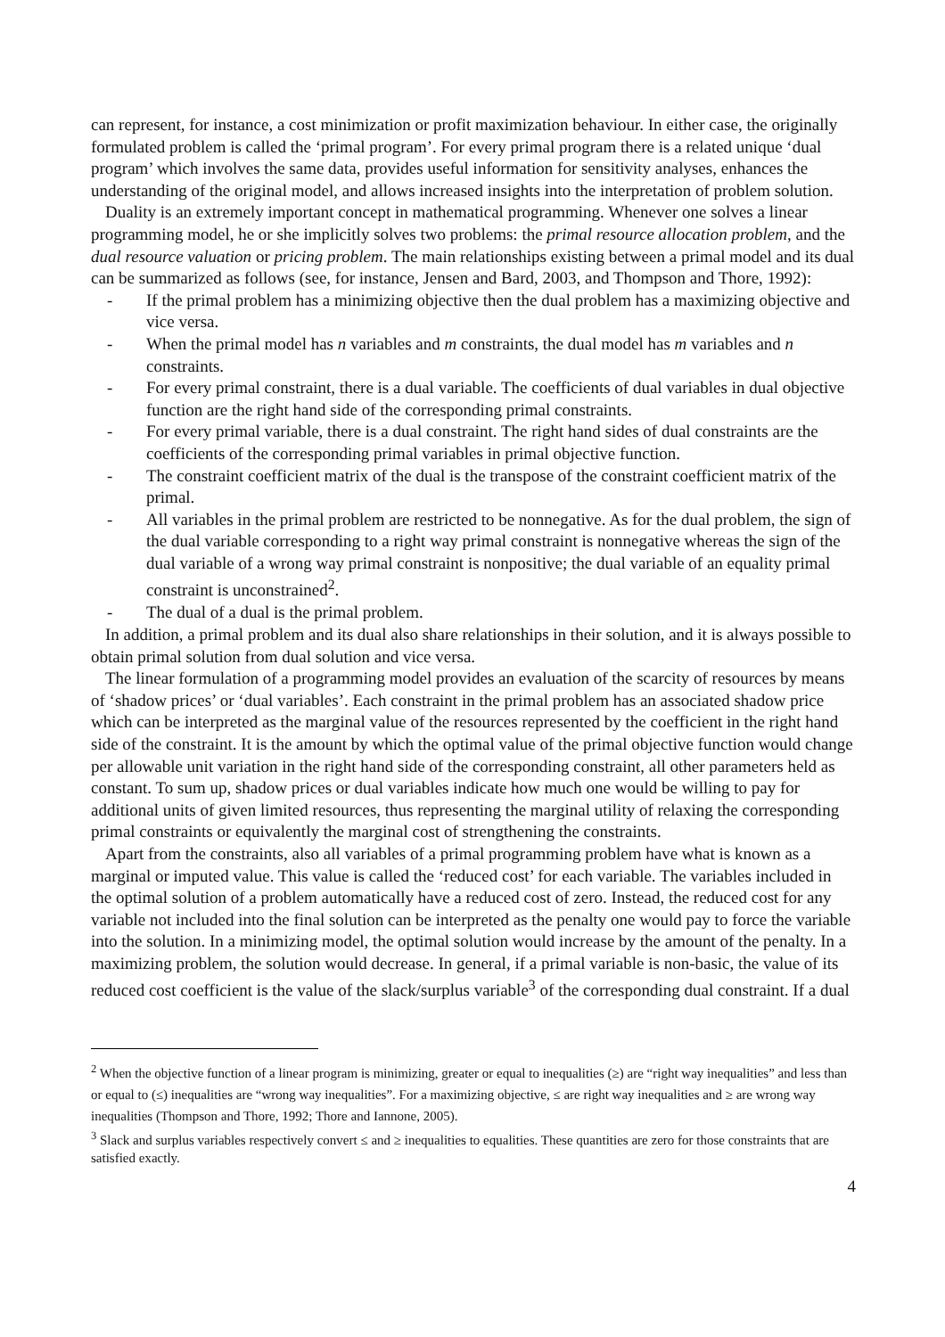can represent, for instance, a cost minimization or profit maximization behaviour. In either case, the originally formulated problem is called the ‘primal program’. For every primal program there is a related unique ‘dual program’ which involves the same data, provides useful information for sensitivity analyses, enhances the understanding of the original model, and allows increased insights into the interpretation of problem solution.
Duality is an extremely important concept in mathematical programming. Whenever one solves a linear programming model, he or she implicitly solves two problems: the primal resource allocation problem, and the dual resource valuation or pricing problem. The main relationships existing between a primal model and its dual can be summarized as follows (see, for instance, Jensen and Bard, 2003, and Thompson and Thore, 1992):
- If the primal problem has a minimizing objective then the dual problem has a maximizing objective and vice versa.
- When the primal model has n variables and m constraints, the dual model has m variables and n constraints.
- For every primal constraint, there is a dual variable. The coefficients of dual variables in dual objective function are the right hand side of the corresponding primal constraints.
- For every primal variable, there is a dual constraint. The right hand sides of dual constraints are the coefficients of the corresponding primal variables in primal objective function.
- The constraint coefficient matrix of the dual is the transpose of the constraint coefficient matrix of the primal.
- All variables in the primal problem are restricted to be nonnegative. As for the dual problem, the sign of the dual variable corresponding to a right way primal constraint is nonnegative whereas the sign of the dual variable of a wrong way primal constraint is nonpositive; the dual variable of an equality primal constraint is unconstrained<sup>2</sup>.
- The dual of a dual is the primal problem.
In addition, a primal problem and its dual also share relationships in their solution, and it is always possible to obtain primal solution from dual solution and vice versa.
The linear formulation of a programming model provides an evaluation of the scarcity of resources by means of ‘shadow prices’ or ‘dual variables’. Each constraint in the primal problem has an associated shadow price which can be interpreted as the marginal value of the resources represented by the coefficient in the right hand side of the constraint. It is the amount by which the optimal value of the primal objective function would change per allowable unit variation in the right hand side of the corresponding constraint, all other parameters held as constant. To sum up, shadow prices or dual variables indicate how much one would be willing to pay for additional units of given limited resources, thus representing the marginal utility of relaxing the corresponding primal constraints or equivalently the marginal cost of strengthening the constraints.
Apart from the constraints, also all variables of a primal programming problem have what is known as a marginal or imputed value. This value is called the ‘reduced cost’ for each variable. The variables included in the optimal solution of a problem automatically have a reduced cost of zero. Instead, the reduced cost for any variable not included into the final solution can be interpreted as the penalty one would pay to force the variable into the solution. In a minimizing model, the optimal solution would increase by the amount of the penalty. In a maximizing problem, the solution would decrease. In general, if a primal variable is non-basic, the value of its reduced cost coefficient is the value of the slack/surplus variable<sup>3</sup> of the corresponding dual constraint. If a dual
<sup>2</sup> When the objective function of a linear program is minimizing, greater or equal to inequalities (≥) are “right way inequalities” and less than or equal to (≤) inequalities are “wrong way inequalities”. For a maximizing objective, ≤ are right way inequalities and ≥ are wrong way inequalities (Thompson and Thore, 1992; Thore and Iannone, 2005).
<sup>3</sup> Slack and surplus variables respectively convert ≤ and ≥ inequalities to equalities. These quantities are zero for those constraints that are satisfied exactly.
4